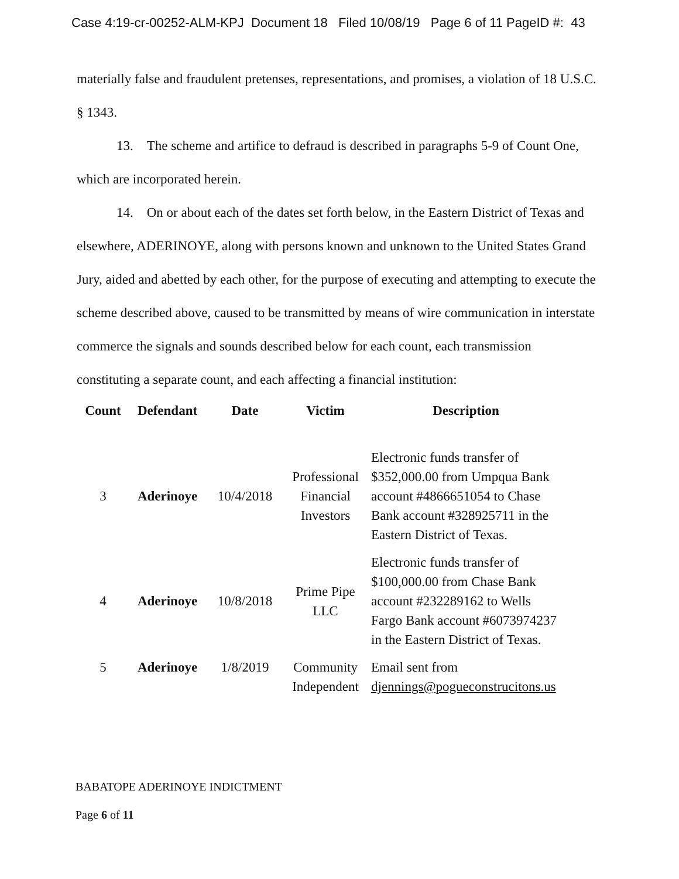Case 4:19-cr-00252-ALM-KPJ Document 18 Filed 10/08/19 Page 6 of 11 PageID #: 43
materially false and fraudulent pretenses, representations, and promises, a violation of 18 U.S.C. § 1343.
13. The scheme and artifice to defraud is described in paragraphs 5-9 of Count One, which are incorporated herein.
14. On or about each of the dates set forth below, in the Eastern District of Texas and elsewhere, ADERINOYE, along with persons known and unknown to the United States Grand Jury, aided and abetted by each other, for the purpose of executing and attempting to execute the scheme described above, caused to be transmitted by means of wire communication in interstate commerce the signals and sounds described below for each count, each transmission constituting a separate count, and each affecting a financial institution:
| Count | Defendant | Date | Victim | Description |
| --- | --- | --- | --- | --- |
| 3 | Aderinoye | 10/4/2018 | Professional Financial Investors | Electronic funds transfer of $352,000.00 from Umpqua Bank account #4866651054 to Chase Bank account #328925711 in the Eastern District of Texas. |
| 4 | Aderinoye | 10/8/2018 | Prime Pipe LLC | Electronic funds transfer of $100,000.00 from Chase Bank account #232289162 to Wells Fargo Bank account #6073974237 in the Eastern District of Texas. |
| 5 | Aderinoye | 1/8/2019 | Community Independent | Email sent from djennings@pogueconstrucitons.us |
BABATOPE ADERINOYE INDICTMENT
Page 6 of 11